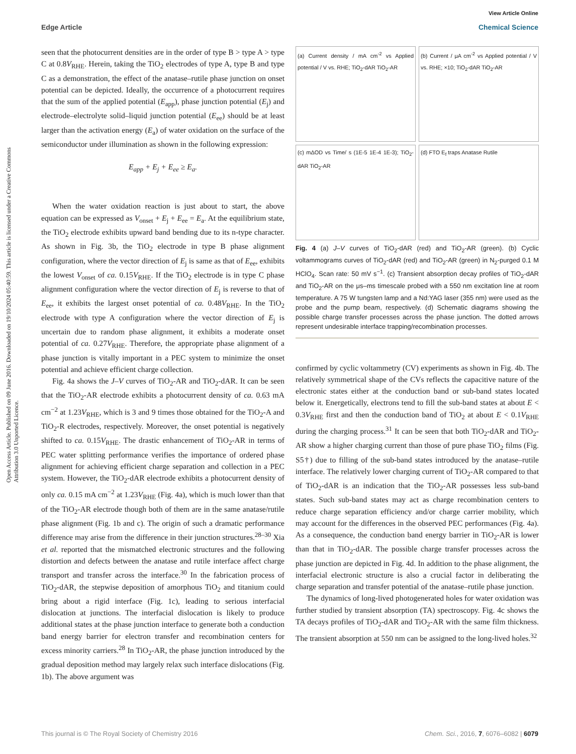View Article Online
Edge Article Chemical Science
Open Access Article. Published on 09 June 2016. Downloaded on 19/10/2024 05:40:59. This article is licensed under a Creative Commons Attribution 3.0 Unported Licence.
seen that the photocurrent densities are in the order of type B > type A > type C at 0.8V<sub>RHE</sub>. Herein, taking the TiO<sub>2</sub> electrodes of type A, type B and type C as a demonstration, the effect of the anatase–rutile phase junction on onset potential can be depicted. Ideally, the occurrence of a photocurrent requires that the sum of the applied potential (E<sub>app</sub>), phase junction potential (E<sub>j</sub>) and electrode–electrolyte solid–liquid junction potential (E<sub>ee</sub>) should be at least larger than the activation energy (E<sub>a</sub>) of water oxidation on the surface of the semiconductor under illumination as shown in the following expression:
E<sub>app</sub> + E<sub>j</sub> + E<sub>ee</sub> ≥ E<sub>a</sub>.
When the water oxidation reaction is just about to start, the above equation can be expressed as V<sub>onset</sub> + E<sub>j</sub> + E<sub>ee</sub> = E<sub>a</sub>. At the equilibrium state, the TiO<sub>2</sub> electrode exhibits upward band bending due to its n-type character. As shown in Fig. 3b, the TiO<sub>2</sub> electrode in type B phase alignment configuration, where the vector direction of E<sub>j</sub> is same as that of E<sub>ee</sub>, exhibits the lowest V<sub>onset</sub> of ca. 0.15V<sub>RHE</sub>. If the TiO<sub>2</sub> electrode is in type C phase alignment configuration where the vector direction of E<sub>j</sub> is reverse to that of E<sub>ee</sub>, it exhibits the largest onset potential of ca. 0.48V<sub>RHE</sub>. In the TiO<sub>2</sub> electrode with type A configuration where the vector direction of E<sub>j</sub> is uncertain due to random phase alignment, it exhibits a moderate onset potential of ca. 0.27V<sub>RHE</sub>. Therefore, the appropriate phase alignment of a phase junction is vitally important in a PEC system to minimize the onset potential and achieve efficient charge collection.
Fig. 4a shows the J–V curves of TiO<sub>2</sub>-AR and TiO<sub>2</sub>-dAR. It can be seen that the TiO<sub>2</sub>-AR electrode exhibits a photocurrent density of ca. 0.63 mA cm<sup>−2</sup> at 1.23V<sub>RHE</sub>, which is 3 and 9 times those obtained for the TiO<sub>2</sub>-A and TiO<sub>2</sub>-R electrodes, respectively. Moreover, the onset potential is negatively shifted to ca. 0.15V<sub>RHE</sub>. The drastic enhancement of TiO<sub>2</sub>-AR in terms of PEC water splitting performance verifies the importance of ordered phase alignment for achieving efficient charge separation and collection in a PEC system. However, the TiO<sub>2</sub>-dAR electrode exhibits a photocurrent density of only ca. 0.15 mA cm<sup>−2</sup> at 1.23V<sub>RHE</sub> (Fig. 4a), which is much lower than that of the TiO<sub>2</sub>-AR electrode though both of them are in the same anatase/rutile phase alignment (Fig. 1b and c). The origin of such a dramatic performance difference may arise from the difference in their junction structures.<sup>28–30</sup> Xia et al. reported that the mismatched electronic structures and the following distortion and defects between the anatase and rutile interface affect charge transport and transfer across the interface.<sup>30</sup> In the fabrication process of TiO<sub>2</sub>-dAR, the stepwise deposition of amorphous TiO<sub>2</sub> and titanium could bring about a rigid interface (Fig. 1c), leading to serious interfacial dislocation at junctions. The interfacial dislocation is likely to produce additional states at the phase junction interface to generate both a conduction band energy barrier for electron transfer and recombination centers for excess minority carriers.<sup>28</sup> In TiO<sub>2</sub>-AR, the phase junction introduced by the gradual deposition method may largely relax such interface dislocations (Fig. 1b). The above argument was
(a) Current density / mA cm<sup>-2</sup> vs Applied potential / V vs. RHE; TiO<sub>2</sub>-dAR TiO<sub>2</sub>-AR
(b) Current / μA cm<sup>-2</sup> vs Applied potential / V vs. RHE; ×10; TiO<sub>2</sub>-dAR TiO<sub>2</sub>-AR
(c) mΔOD vs Time/ s (1E-5 1E-4 1E-3); TiO<sub>2</sub>-dAR TiO<sub>2</sub>-AR
(d) FTO E<sub>f</sub> traps Anatase Rutile
Fig. 4 (a) J–V curves of TiO<sub>2</sub>-dAR (red) and TiO<sub>2</sub>-AR (green). (b) Cyclic voltammograms curves of TiO<sub>2</sub>-dAR (red) and TiO<sub>2</sub>-AR (green) in N<sub>2</sub>-purged 0.1 M HClO<sub>4</sub>. Scan rate: 50 mV s<sup>−1</sup>. (c) Transient absorption decay profiles of TiO<sub>2</sub>-dAR and TiO<sub>2</sub>-AR on the μs–ms timescale probed with a 550 nm excitation line at room temperature. A 75 W tungsten lamp and a Nd:YAG laser (355 nm) were used as the probe and the pump beam, respectively. (d) Schematic diagrams showing the possible charge transfer processes across the phase junction. The dotted arrows represent undesirable interface trapping/recombination processes.
confirmed by cyclic voltammetry (CV) experiments as shown in Fig. 4b. The relatively symmetrical shape of the CVs reflects the capacitive nature of the electronic states either at the conduction band or sub-band states located below it. Energetically, electrons tend to fill the sub-band states at about E < 0.3V<sub>RHE</sub> first and then the conduction band of TiO<sub>2</sub> at about E < 0.1V<sub>RHE</sub> during the charging process.<sup>31</sup> It can be seen that both TiO<sub>2</sub>-dAR and TiO<sub>2</sub>-AR show a higher charging current than those of pure phase TiO<sub>2</sub> films (Fig. S5†) due to filling of the sub-band states introduced by the anatase–rutile interface. The relatively lower charging current of TiO<sub>2</sub>-AR compared to that of TiO<sub>2</sub>-dAR is an indication that the TiO<sub>2</sub>-AR possesses less sub-band states. Such sub-band states may act as charge recombination centers to reduce charge separation efficiency and/or charge carrier mobility, which may account for the differences in the observed PEC performances (Fig. 4a). As a consequence, the conduction band energy barrier in TiO<sub>2</sub>-AR is lower than that in TiO<sub>2</sub>-dAR. The possible charge transfer processes across the phase junction are depicted in Fig. 4d. In addition to the phase alignment, the interfacial electronic structure is also a crucial factor in deliberating the charge separation and transfer potential of the anatase–rutile phase junction.
The dynamics of long-lived photogenerated holes for water oxidation was further studied by transient absorption (TA) spectroscopy. Fig. 4c shows the TA decays profiles of TiO<sub>2</sub>-dAR and TiO<sub>2</sub>-AR with the same film thickness. The transient absorption at 550 nm can be assigned to the long-lived holes.<sup>32</sup>
This journal is © The Royal Society of Chemistry 2016 Chem. Sci., 2016, 7, 6076–6082 | 6079